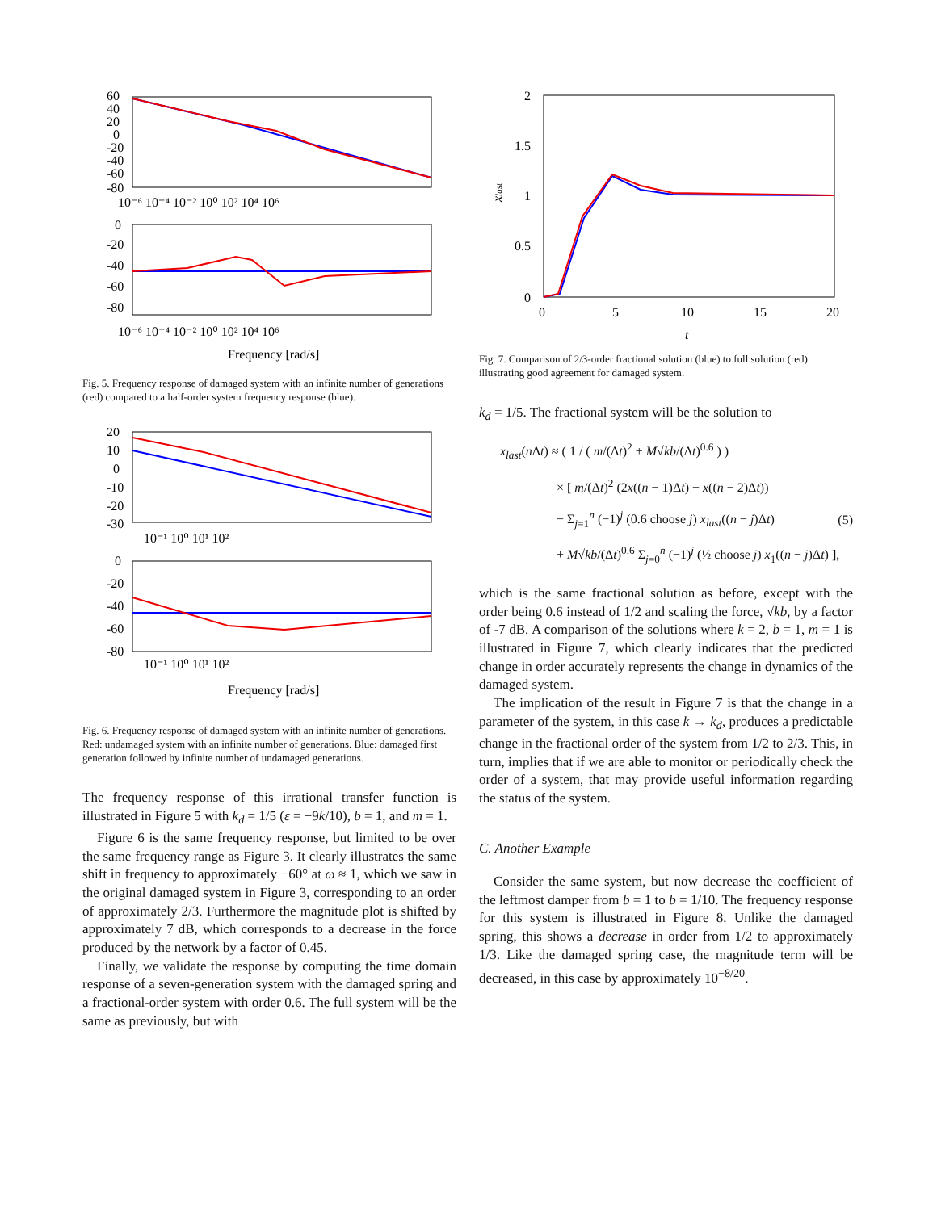60
40
20
0
-20
-40
-60
-80
10⁻⁶ 10⁻⁴ 10⁻² 10⁰ 10² 10⁴ 10⁶
0
-20
-40
-60
-80
10⁻⁶ 10⁻⁴ 10⁻² 10⁰ 10² 10⁴ 10⁶
Frequency [rad/s]
Fig. 5. Frequency response of damaged system with an infinite number of generations (red) compared to a half-order system frequency response (blue).
20
10
0
-10
-20
-30
10⁻¹ 10⁰ 10¹ 10²
0
-20
-40
-60
-80
10⁻¹ 10⁰ 10¹ 10²
Frequency [rad/s]
Fig. 6. Frequency response of damaged system with an infinite number of generations. Red: undamaged system with an infinite number of generations. Blue: damaged first generation followed by infinite number of undamaged generations.
The frequency response of this irrational transfer function is illustrated in Figure 5 with k<sub>d</sub> = 1/5 (ε = −9k/10), b = 1, and m = 1.
Figure 6 is the same frequency response, but limited to be over the same frequency range as Figure 3. It clearly illustrates the same shift in frequency to approximately −60° at ω ≈ 1, which we saw in the original damaged system in Figure 3, corresponding to an order of approximately 2/3. Furthermore the magnitude plot is shifted by approximately 7 dB, which corresponds to a decrease in the force produced by the network by a factor of 0.45.
Finally, we validate the response by computing the time domain response of a seven-generation system with the damaged spring and a fractional-order system with order 0.6. The full system will be the same as previously, but with
2
1.5
1
0.5
0
0
5
10
15
20
t
xlast
Fig. 7. Comparison of 2/3-order fractional solution (blue) to full solution (red) illustrating good agreement for damaged system.
k<sub>d</sub> = 1/5. The fractional system will be the solution to
x<sub>last</sub>(n Δt) ≈ ( 1 / ( m/(Δt)<sup>2</sup> + M√kb/(Δt)<sup>0.6</sup> ) )
× [ m/(Δt)<sup>2</sup> (2x((n − 1)Δt) − x((n − 2)Δt))
− Σ<sub>j=1</sub><sup>n</sup> (−1)<sup>j</sup> (0.6 choose j) x<sub>last</sub>((n − j)Δt)
+ M√kb/(Δt)<sup>0.6</sup> Σ<sub>j=0</sub><sup>n</sup> (−1)<sup>j</sup> (½ choose j) x<sub>1</sub>((n − j)Δt) ],
(5)
which is the same fractional solution as before, except with the order being 0.6 instead of 1/2 and scaling the force, √kb, by a factor of -7 dB. A comparison of the solutions where k = 2, b = 1, m = 1 is illustrated in Figure 7, which clearly indicates that the predicted change in order accurately represents the change in dynamics of the damaged system.
The implication of the result in Figure 7 is that the change in a parameter of the system, in this case k → k<sub>d</sub>, produces a predictable change in the fractional order of the system from 1/2 to 2/3. This, in turn, implies that if we are able to monitor or periodically check the order of a system, that may provide useful information regarding the status of the system.
C. Another Example
Consider the same system, but now decrease the coefficient of the leftmost damper from b = 1 to b = 1/10. The frequency response for this system is illustrated in Figure 8. Unlike the damaged spring, this shows a decrease in order from 1/2 to approximately 1/3. Like the damaged spring case, the magnitude term will be decreased, in this case by approximately 10<sup>−8/20</sup>.